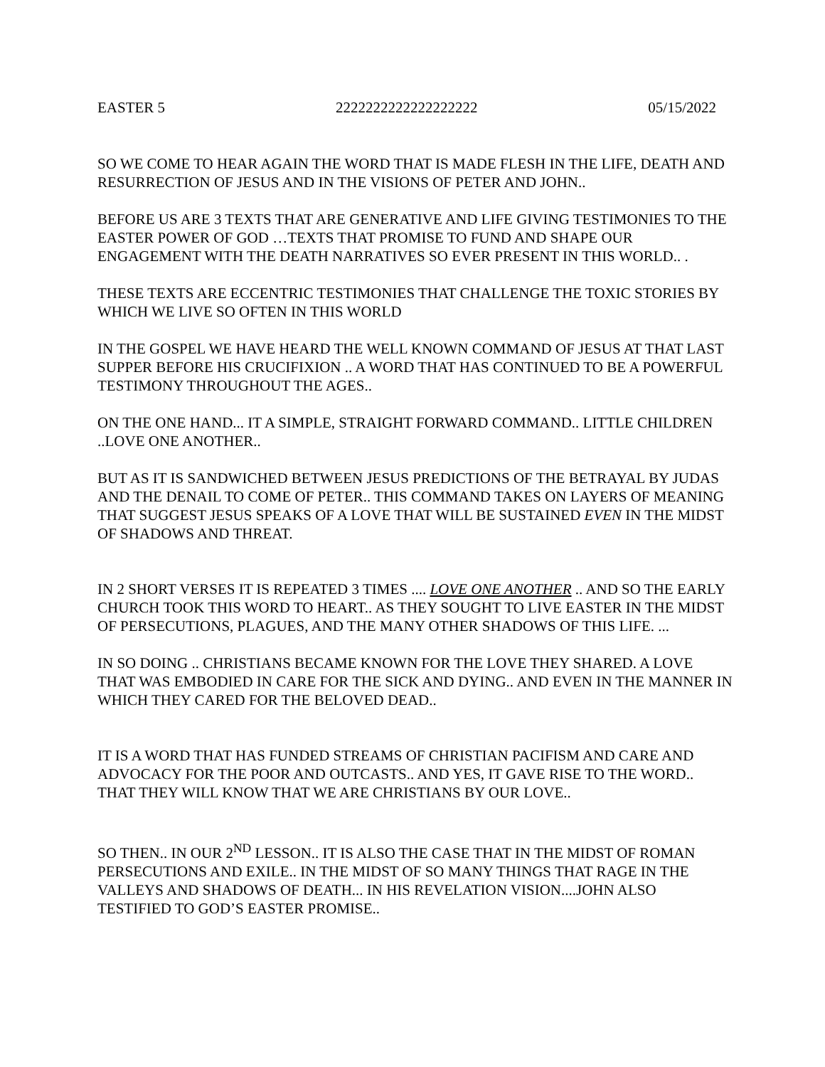EASTER 5 2222222222222222222 05/15/2022
SO WE COME TO HEAR AGAIN THE WORD THAT IS MADE FLESH IN THE LIFE, DEATH AND RESURRECTION OF JESUS AND IN THE VISIONS OF PETER AND JOHN..
BEFORE US ARE 3 TEXTS THAT ARE GENERATIVE AND LIFE GIVING TESTIMONIES TO THE EASTER POWER OF GOD …TEXTS THAT PROMISE TO FUND AND SHAPE OUR ENGAGEMENT WITH THE DEATH NARRATIVES SO EVER PRESENT IN THIS WORLD.. .
THESE TEXTS ARE ECCENTRIC TESTIMONIES THAT CHALLENGE THE TOXIC STORIES BY WHICH WE LIVE SO OFTEN IN THIS WORLD
IN THE GOSPEL WE HAVE HEARD THE WELL KNOWN COMMAND OF JESUS AT THAT LAST SUPPER BEFORE HIS CRUCIFIXION .. A WORD THAT HAS CONTINUED TO BE A POWERFUL TESTIMONY THROUGHOUT THE AGES..
ON THE ONE HAND... IT A SIMPLE, STRAIGHT FORWARD COMMAND.. LITTLE CHILDREN ..LOVE ONE ANOTHER..
BUT AS IT IS SANDWICHED BETWEEN JESUS PREDICTIONS OF THE BETRAYAL BY JUDAS AND THE DENAIL TO COME OF PETER.. THIS COMMAND TAKES ON LAYERS OF MEANING THAT SUGGEST JESUS SPEAKS OF A LOVE THAT WILL BE SUSTAINED EVEN IN THE MIDST OF SHADOWS AND THREAT.
IN 2 SHORT VERSES IT IS REPEATED 3 TIMES .... LOVE ONE ANOTHER .. AND SO THE EARLY CHURCH TOOK THIS WORD TO HEART.. AS THEY SOUGHT TO LIVE EASTER IN THE MIDST OF PERSECUTIONS, PLAGUES, AND THE MANY OTHER SHADOWS OF THIS LIFE. ...
IN SO DOING .. CHRISTIANS BECAME KNOWN FOR THE LOVE THEY SHARED. A LOVE THAT WAS EMBODIED IN CARE FOR THE SICK AND DYING.. AND EVEN IN THE MANNER IN WHICH THEY CARED FOR THE BELOVED DEAD..
IT IS A WORD THAT HAS FUNDED STREAMS OF CHRISTIAN PACIFISM AND CARE AND ADVOCACY FOR THE POOR AND OUTCASTS.. AND YES, IT GAVE RISE TO THE WORD.. THAT THEY WILL KNOW THAT WE ARE CHRISTIANS BY OUR LOVE..
SO THEN.. IN OUR 2<sup>ND</sup> LESSON.. IT IS ALSO THE CASE THAT IN THE MIDST OF ROMAN PERSECUTIONS AND EXILE.. IN THE MIDST OF SO MANY THINGS THAT RAGE IN THE VALLEYS AND SHADOWS OF DEATH... IN HIS REVELATION VISION....JOHN ALSO TESTIFIED TO GOD’S EASTER PROMISE..